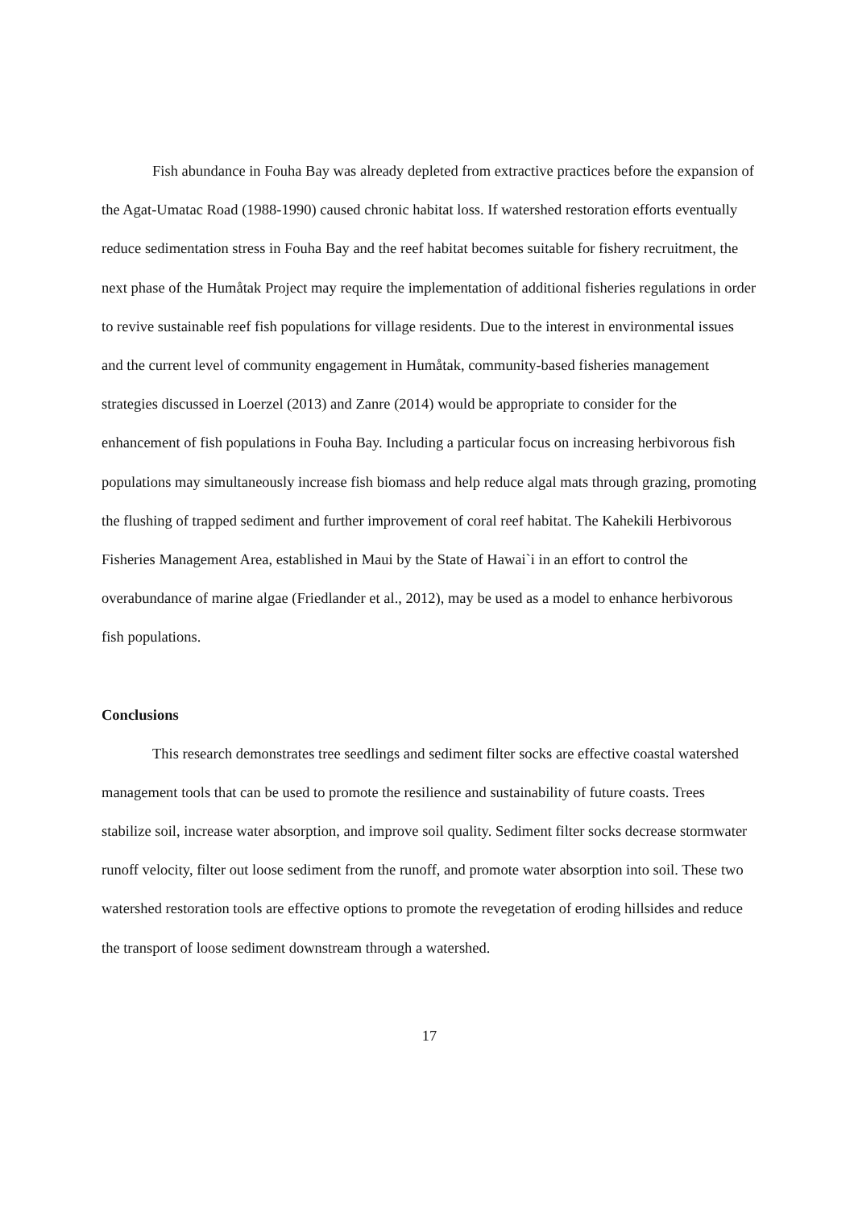Fish abundance in Fouha Bay was already depleted from extractive practices before the expansion of the Agat-Umatac Road (1988-1990) caused chronic habitat loss. If watershed restoration efforts eventually reduce sedimentation stress in Fouha Bay and the reef habitat becomes suitable for fishery recruitment, the next phase of the Humåtak Project may require the implementation of additional fisheries regulations in order to revive sustainable reef fish populations for village residents. Due to the interest in environmental issues and the current level of community engagement in Humåtak, community-based fisheries management strategies discussed in Loerzel (2013) and Zanre (2014) would be appropriate to consider for the enhancement of fish populations in Fouha Bay. Including a particular focus on increasing herbivorous fish populations may simultaneously increase fish biomass and help reduce algal mats through grazing, promoting the flushing of trapped sediment and further improvement of coral reef habitat. The Kahekili Herbivorous Fisheries Management Area, established in Maui by the State of Hawai`i in an effort to control the overabundance of marine algae (Friedlander et al., 2012), may be used as a model to enhance herbivorous fish populations.
Conclusions
This research demonstrates tree seedlings and sediment filter socks are effective coastal watershed management tools that can be used to promote the resilience and sustainability of future coasts. Trees stabilize soil, increase water absorption, and improve soil quality. Sediment filter socks decrease stormwater runoff velocity, filter out loose sediment from the runoff, and promote water absorption into soil. These two watershed restoration tools are effective options to promote the revegetation of eroding hillsides and reduce the transport of loose sediment downstream through a watershed.
17